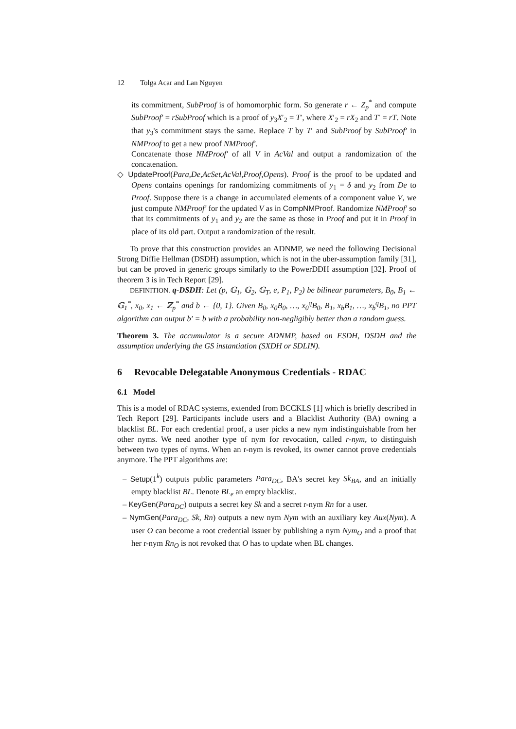12 Tolga Acar and Lan Nguyen
its commitment, SubProof is of homomorphic form. So generate r ← Z<sub>p</sub><sup>*</sup> and compute SubProof′ = rSubProof which is a proof of y<sub>3</sub>X′<sub>2</sub> = T′, where X′<sub>2</sub> = rX<sub>2</sub> and T′ = rT. Note that y<sub>3</sub>'s commitment stays the same. Replace T by T′ and SubProof by SubProof′ in NMProof to get a new proof NMProof′.
Concatenate those NMProof′ of all V in AcVal and output a randomization of the concatenation.
◇ UpdateProof(Para,De,AcSet,AcVal,Proof,Opens). Proof is the proof to be updated and Opens contains openings for randomizing commitments of y<sub>1</sub> = δ and y<sub>2</sub> from De to Proof. Suppose there is a change in accumulated elements of a component value V, we just compute NMProof′ for the updated V as in CompNMProof. Randomize NMProof′ so that its commitments of y<sub>1</sub> and y<sub>2</sub> are the same as those in Proof and put it in Proof in place of its old part. Output a randomization of the result.
To prove that this construction provides an ADNMP, we need the following Decisional Strong Diffie Hellman (DSDH) assumption, which is not in the uber-assumption family [31], but can be proved in generic groups similarly to the PowerDDH assumption [32]. Proof of theorem 3 is in Tech Report [29].
DEFINITION. q-DSDH: Let (p, 𝔾<sub>1</sub>, 𝔾<sub>2</sub>, 𝔾<sub>T</sub>, e, P<sub>1</sub>, P<sub>2</sub>) be bilinear parameters, B<sub>0</sub>, B<sub>1</sub> ← 𝔾<sub>1</sub><sup>*</sup>, x<sub>0</sub>, x<sub>1</sub> ← ℤ<sub>p</sub><sup>*</sup> and b ← {0, 1}. Given B<sub>0</sub>, x<sub>0</sub>B<sub>0</sub>, …, x<sub>0</sub><sup>q</sup>B<sub>0</sub>, B<sub>1</sub>, x<sub>b</sub>B<sub>1</sub>, …, x<sub>b</sub><sup>q</sup>B<sub>1</sub>, no PPT algorithm can output b′ = b with a probability non-negligibly better than a random guess.
Theorem 3. The accumulator is a secure ADNMP, based on ESDH, DSDH and the assumption underlying the GS instantiation (SXDH or SDLIN).
6 Revocable Delegatable Anonymous Credentials - RDAC
6.1 Model
This is a model of RDAC systems, extended from BCCKLS [1] which is briefly described in Tech Report [29]. Participants include users and a Blacklist Authority (BA) owning a blacklist BL. For each credential proof, a user picks a new nym indistinguishable from her other nyms. We need another type of nym for revocation, called r-nym, to distinguish between two types of nyms. When an r-nym is revoked, its owner cannot prove credentials anymore. The PPT algorithms are:
– Setup(1<sup>k</sup>) outputs public parameters Para<sub>DC</sub>, BA's secret key Sk<sub>BA</sub>, and an initially empty blacklist BL. Denote BL<sub>e</sub> an empty blacklist.
– KeyGen(Para<sub>DC</sub>) outputs a secret key Sk and a secret r-nym Rn for a user.
– NymGen(Para<sub>DC</sub>, Sk, Rn) outputs a new nym Nym with an auxiliary key Aux(Nym). A user O can become a root credential issuer by publishing a nym Nym<sub>O</sub> and a proof that her r-nym Rn<sub>O</sub> is not revoked that O has to update when BL changes.